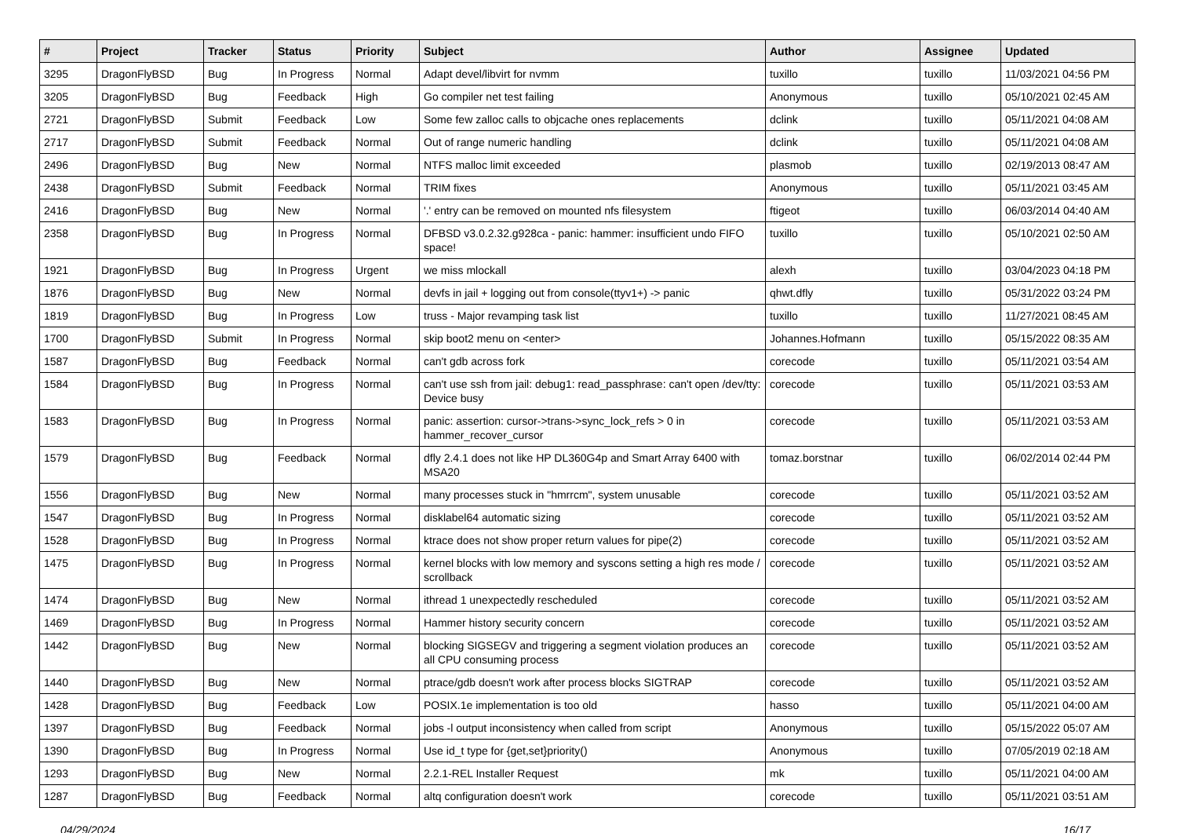| # | Project | Tracker | Status | Priority | Subject | Author | Assignee | Updated |
| --- | --- | --- | --- | --- | --- | --- | --- | --- |
| 3295 | DragonFlyBSD | Bug | In Progress | Normal | Adapt devel/libvirt for nvmm | tuxillo | tuxillo | 11/03/2021 04:56 PM |
| 3205 | DragonFlyBSD | Bug | Feedback | High | Go compiler net test failing | Anonymous | tuxillo | 05/10/2021 02:45 AM |
| 2721 | DragonFlyBSD | Submit | Feedback | Low | Some few zalloc calls to objcache ones replacements | dclink | tuxillo | 05/11/2021 04:08 AM |
| 2717 | DragonFlyBSD | Submit | Feedback | Normal | Out of range numeric handling | dclink | tuxillo | 05/11/2021 04:08 AM |
| 2496 | DragonFlyBSD | Bug | New | Normal | NTFS malloc limit exceeded | plasmob | tuxillo | 02/19/2013 08:47 AM |
| 2438 | DragonFlyBSD | Submit | Feedback | Normal | TRIM fixes | Anonymous | tuxillo | 05/11/2021 03:45 AM |
| 2416 | DragonFlyBSD | Bug | New | Normal | '.' entry can be removed on mounted nfs filesystem | ftigeot | tuxillo | 06/03/2014 04:40 AM |
| 2358 | DragonFlyBSD | Bug | In Progress | Normal | DFBSD v3.0.2.32.g928ca - panic: hammer: insufficient undo FIFO space! | tuxillo | tuxillo | 05/10/2021 02:50 AM |
| 1921 | DragonFlyBSD | Bug | In Progress | Urgent | we miss mlockall | alexh | tuxillo | 03/04/2023 04:18 PM |
| 1876 | DragonFlyBSD | Bug | New | Normal | devfs in jail + logging out from console(ttyv1+) -> panic | qhwt.dfly | tuxillo | 05/31/2022 03:24 PM |
| 1819 | DragonFlyBSD | Bug | In Progress | Low | truss - Major revamping task list | tuxillo | tuxillo | 11/27/2021 08:45 AM |
| 1700 | DragonFlyBSD | Submit | In Progress | Normal | skip boot2 menu on <enter> | Johannes.Hofmann | tuxillo | 05/15/2022 08:35 AM |
| 1587 | DragonFlyBSD | Bug | Feedback | Normal | can't gdb across fork | corecode | tuxillo | 05/11/2021 03:54 AM |
| 1584 | DragonFlyBSD | Bug | In Progress | Normal | can't use ssh from jail: debug1: read_passphrase: can't open /dev/tty: Device busy | corecode | tuxillo | 05/11/2021 03:53 AM |
| 1583 | DragonFlyBSD | Bug | In Progress | Normal | panic: assertion: cursor->trans->sync_lock_refs > 0 in hammer_recover_cursor | corecode | tuxillo | 05/11/2021 03:53 AM |
| 1579 | DragonFlyBSD | Bug | Feedback | Normal | dfly 2.4.1 does not like HP DL360G4p and Smart Array 6400 with MSA20 | tomaz.borstnar | tuxillo | 06/02/2014 02:44 PM |
| 1556 | DragonFlyBSD | Bug | New | Normal | many processes stuck in "hmrrcm", system unusable | corecode | tuxillo | 05/11/2021 03:52 AM |
| 1547 | DragonFlyBSD | Bug | In Progress | Normal | disklabel64 automatic sizing | corecode | tuxillo | 05/11/2021 03:52 AM |
| 1528 | DragonFlyBSD | Bug | In Progress | Normal | ktrace does not show proper return values for pipe(2) | corecode | tuxillo | 05/11/2021 03:52 AM |
| 1475 | DragonFlyBSD | Bug | In Progress | Normal | kernel blocks with low memory and syscons setting a high res mode / scrollback | corecode | tuxillo | 05/11/2021 03:52 AM |
| 1474 | DragonFlyBSD | Bug | New | Normal | ithread 1 unexpectedly rescheduled | corecode | tuxillo | 05/11/2021 03:52 AM |
| 1469 | DragonFlyBSD | Bug | In Progress | Normal | Hammer history security concern | corecode | tuxillo | 05/11/2021 03:52 AM |
| 1442 | DragonFlyBSD | Bug | New | Normal | blocking SIGSEGV and triggering a segment violation produces an all CPU consuming process | corecode | tuxillo | 05/11/2021 03:52 AM |
| 1440 | DragonFlyBSD | Bug | New | Normal | ptrace/gdb doesn't work after process blocks SIGTRAP | corecode | tuxillo | 05/11/2021 03:52 AM |
| 1428 | DragonFlyBSD | Bug | Feedback | Low | POSIX.1e implementation is too old | hasso | tuxillo | 05/11/2021 04:00 AM |
| 1397 | DragonFlyBSD | Bug | Feedback | Normal | jobs -l output inconsistency when called from script | Anonymous | tuxillo | 05/15/2022 05:07 AM |
| 1390 | DragonFlyBSD | Bug | In Progress | Normal | Use id_t type for {get,set}priority() | Anonymous | tuxillo | 07/05/2019 02:18 AM |
| 1293 | DragonFlyBSD | Bug | New | Normal | 2.2.1-REL Installer Request | mk | tuxillo | 05/11/2021 04:00 AM |
| 1287 | DragonFlyBSD | Bug | Feedback | Normal | altq configuration doesn't work | corecode | tuxillo | 05/11/2021 03:51 AM |
04/29/2024 16/17